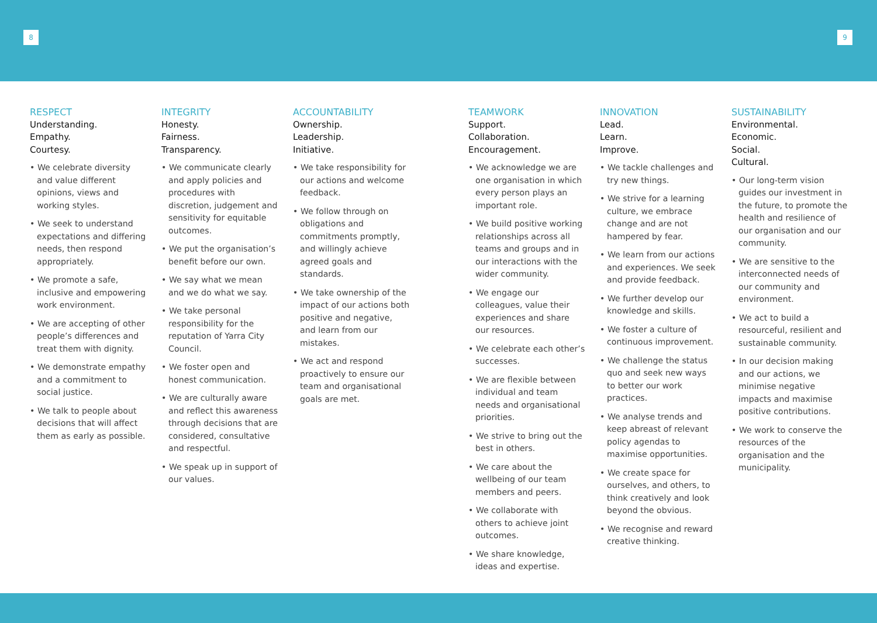8 9
RESPECT
Understanding.
Empathy.
Courtesy.
• We celebrate diversity and value different opinions, views and working styles.
• We seek to understand expectations and differing needs, then respond appropriately.
• We promote a safe, inclusive and empowering work environment.
• We are accepting of other people’s differences and treat them with dignity.
• We demonstrate empathy and a commitment to social justice.
• We talk to people about decisions that will affect them as early as possible.
INTEGRITY
Honesty.
Fairness.
Transparency.
• We communicate clearly and apply policies and procedures with discretion, judgement and sensitivity for equitable outcomes.
• We put the organisation’s benefit before our own.
• We say what we mean and we do what we say.
• We take personal responsibility for the reputation of Yarra City Council.
• We foster open and honest communication.
• We are culturally aware and reflect this awareness through decisions that are considered, consultative and respectful.
• We speak up in support of our values.
ACCOUNTABILITY
Ownership.
Leadership.
Initiative.
• We take responsibility for our actions and welcome feedback.
• We follow through on obligations and commitments promptly, and willingly achieve agreed goals and standards.
• We take ownership of the impact of our actions both positive and negative, and learn from our mistakes.
• We act and respond proactively to ensure our team and organisational goals are met.
TEAMWORK
Support.
Collaboration.
Encouragement.
• We acknowledge we are one organisation in which every person plays an important role.
• We build positive working relationships across all teams and groups and in our interactions with the wider community.
• We engage our colleagues, value their experiences and share our resources.
• We celebrate each other’s successes.
• We are flexible between individual and team needs and organisational priorities.
• We strive to bring out the best in others.
• We care about the wellbeing of our team members and peers.
• We collaborate with others to achieve joint outcomes.
• We share knowledge, ideas and expertise.
INNOVATION
Lead.
Learn.
Improve.
• We tackle challenges and try new things.
• We strive for a learning culture, we embrace change and are not hampered by fear.
• We learn from our actions and experiences. We seek and provide feedback.
• We further develop our knowledge and skills.
• We foster a culture of continuous improvement.
• We challenge the status quo and seek new ways to better our work practices.
• We analyse trends and keep abreast of relevant policy agendas to maximise opportunities.
• We create space for ourselves, and others, to think creatively and look beyond the obvious.
• We recognise and reward creative thinking.
SUSTAINABILITY
Environmental.
Economic.
Social.
Cultural.
• Our long-term vision guides our investment in the future, to promote the health and resilience of our organisation and our community.
• We are sensitive to the interconnected needs of our community and environment.
• We act to build a resourceful, resilient and sustainable community.
• In our decision making and our actions, we minimise negative impacts and maximise positive contributions.
• We work to conserve the resources of the organisation and the municipality.